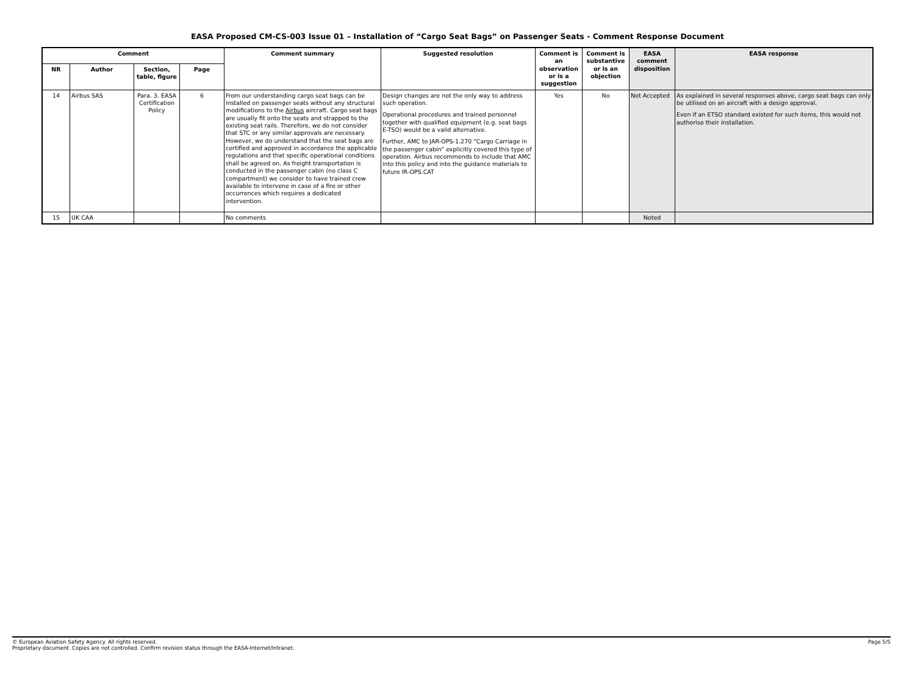EASA Proposed CM-CS-003 Issue 01 – Installation of “Cargo Seat Bags” on Passenger Seats - Comment Response Document
| Comment | | | | Comment summary | Suggested resolution | Comment is an observation or is a suggestion | Comment is substantive or is an objection | EASA comment disposition | EASA response |
| --- | --- | --- | --- | --- | --- | --- | --- | --- | --- |
| NR | Author | Section, table, figure | Page | | | | | | |
| 14 | Airbus SAS | Para. 3. EASA Certification Policy | 6 | From our understanding cargo seat bags can be installed on passenger seats without any structural modifications to the Airbus aircraft. Cargo seat bags are usually fit onto the seats and strapped to the existing seat rails. Therefore, we do not consider that STC or any similar approvals are necessary. However, we do understand that the seat bags are certified and approved in accordance the applicable regulations and that specific operational conditions shall be agreed on. As freight transportation is conducted in the passenger cabin (no class C compartment) we consider to have trained crew available to intervene in case of a fire or other occurrences which requires a dedicated intervention. | Design changes are not the only way to address such operation. Operational procedures and trained personnel together with qualified equipment (e.g. seat bags E-TSO) would be a valid alternative. Further, AMC to JAR-OPS-1.270 “Cargo Carriage in the passenger cabin” explicitly covered this type of operation. Airbus recommends to include that AMC into this policy and into the guidance materials to future IR-OPS.CAT | Yes | No | Not Accepted | As explained in several responses above, cargo seat bags can only be utilised on an aircraft with a design approval. Even if an ETSO standard existed for such items, this would not authorise their installation. |
| 15 | UK CAA | | | No comments | | | | Noted | |
© European Aviation Safety Agency. All rights reserved.
Proprietary document. Copies are not controlled. Confirm revision status through the EASA-Internet/Intranet.
Page 5/5